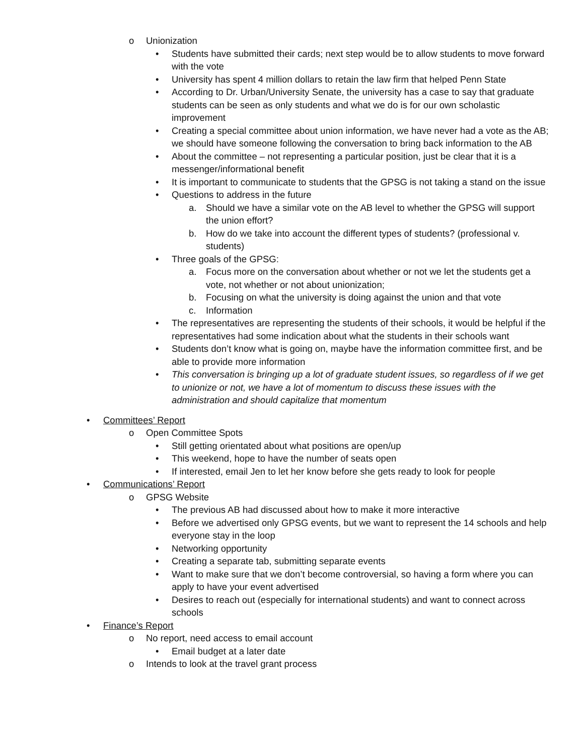o Unionization
• Students have submitted their cards; next step would be to allow students to move forward with the vote
• University has spent 4 million dollars to retain the law firm that helped Penn State
• According to Dr. Urban/University Senate, the university has a case to say that graduate students can be seen as only students and what we do is for our own scholastic improvement
• Creating a special committee about union information, we have never had a vote as the AB; we should have someone following the conversation to bring back information to the AB
• About the committee – not representing a particular position, just be clear that it is a messenger/informational benefit
• It is important to communicate to students that the GPSG is not taking a stand on the issue
• Questions to address in the future
a. Should we have a similar vote on the AB level to whether the GPSG will support the union effort?
b. How do we take into account the different types of students? (professional v. students)
• Three goals of the GPSG:
a. Focus more on the conversation about whether or not we let the students get a vote, not whether or not about unionization;
b. Focusing on what the university is doing against the union and that vote
c. Information
• The representatives are representing the students of their schools, it would be helpful if the representatives had some indication about what the students in their schools want
• Students don’t know what is going on, maybe have the information committee first, and be able to provide more information
• This conversation is bringing up a lot of graduate student issues, so regardless of if we get to unionize or not, we have a lot of momentum to discuss these issues with the administration and should capitalize that momentum
• Committees’ Report
o Open Committee Spots
• Still getting orientated about what positions are open/up
• This weekend, hope to have the number of seats open
• If interested, email Jen to let her know before she gets ready to look for people
• Communications’ Report
o GPSG Website
• The previous AB had discussed about how to make it more interactive
• Before we advertised only GPSG events, but we want to represent the 14 schools and help everyone stay in the loop
• Networking opportunity
• Creating a separate tab, submitting separate events
• Want to make sure that we don’t become controversial, so having a form where you can apply to have your event advertised
• Desires to reach out (especially for international students) and want to connect across schools
• Finance’s Report
o No report, need access to email account
• Email budget at a later date
o Intends to look at the travel grant process